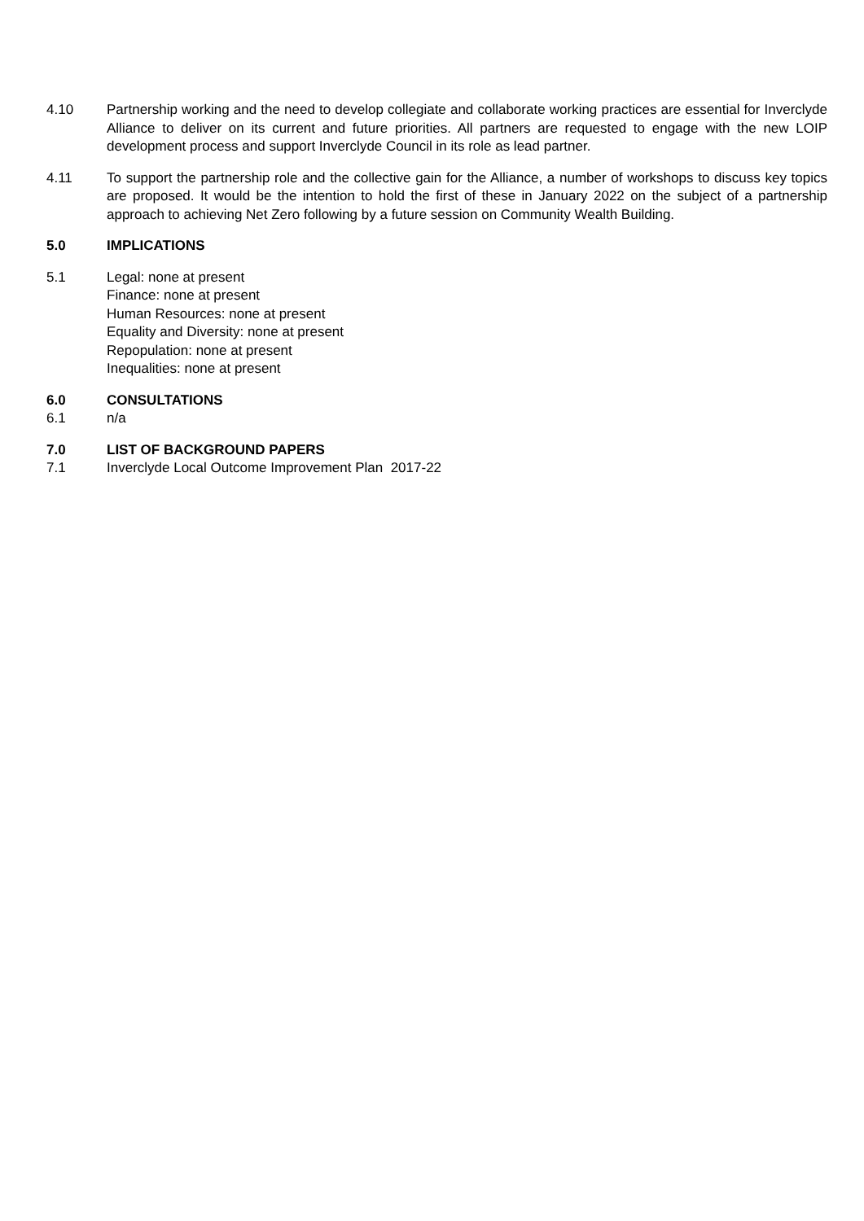4.10 Partnership working and the need to develop collegiate and collaborate working practices are essential for Inverclyde Alliance to deliver on its current and future priorities. All partners are requested to engage with the new LOIP development process and support Inverclyde Council in its role as lead partner.
4.11 To support the partnership role and the collective gain for the Alliance, a number of workshops to discuss key topics are proposed. It would be the intention to hold the first of these in January 2022 on the subject of a partnership approach to achieving Net Zero following by a future session on Community Wealth Building.
5.0 IMPLICATIONS
5.1 Legal: none at present
Finance: none at present
Human Resources: none at present
Equality and Diversity: none at present
Repopulation: none at present
Inequalities: none at present
6.0 CONSULTATIONS
6.1 n/a
7.0 LIST OF BACKGROUND PAPERS
7.1 Inverclyde Local Outcome Improvement Plan 2017-22